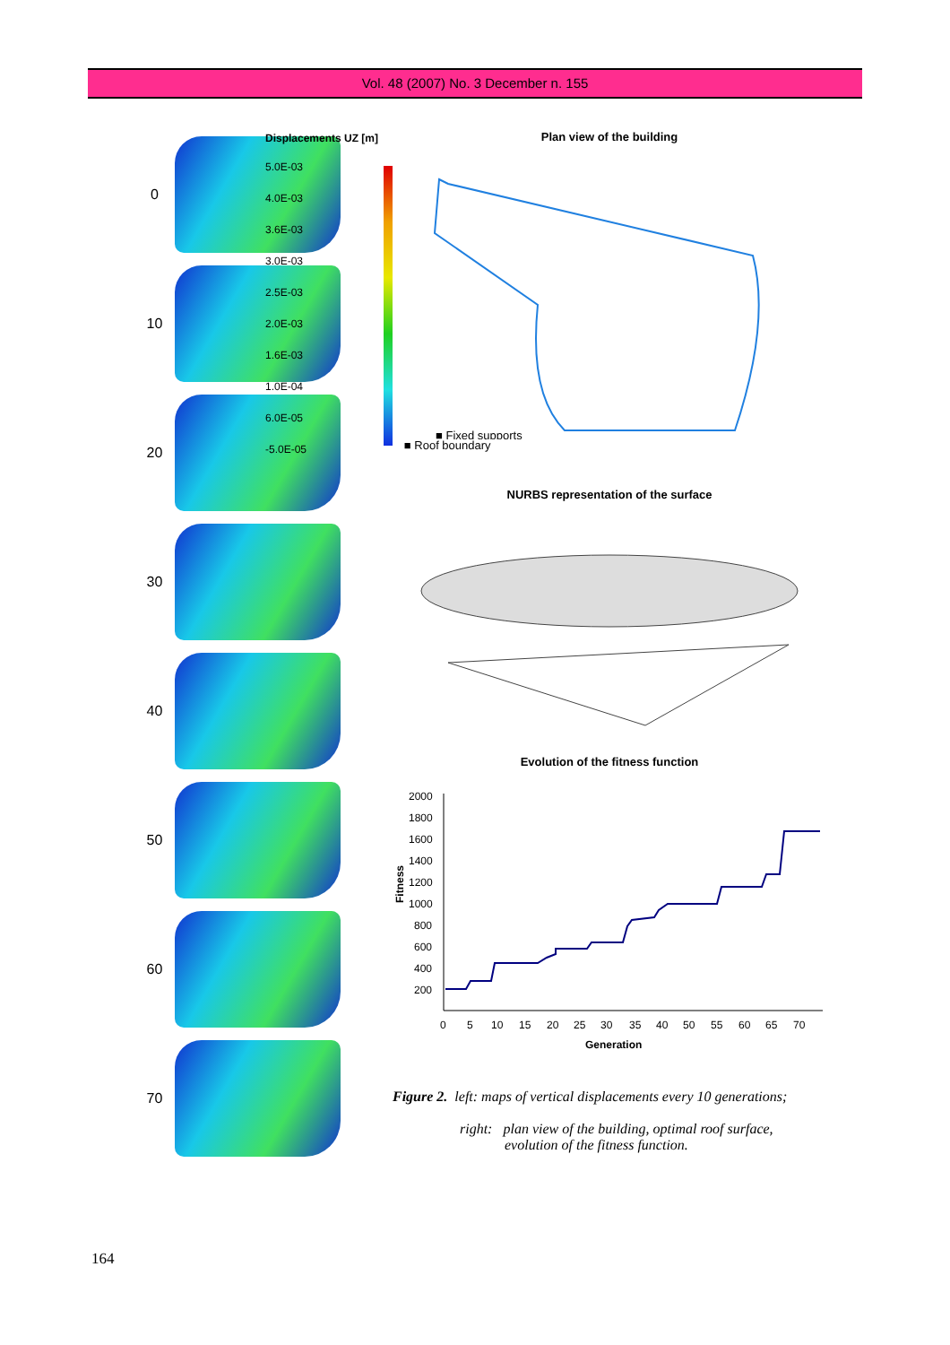Vol. 48 (2007) No. 3 December n. 155
0
10
20
30
40
50
60
70
Displacements UZ [m]
5.0E-03
4.0E-03
3.6E-03
3.0E-03
2.5E-03
2.0E-03
1.6E-03
1.0E-04
6.0E-05
-5.0E-05
Plan view of the building
■ Fixed supports
■ Roof boundary
NURBS representation of the surface
Evolution of the fitness function
Fitness
2000
1800
1600
1400
1200
1000
800
600
400
200
0
5
10
15
20
25
30
35
40
50
55
60
65
70
Generation
Figure 2. left: maps of vertical displacements every 10 generations;
right: plan view of the building, optimal roof surface,
evolution of the fitness function.
164